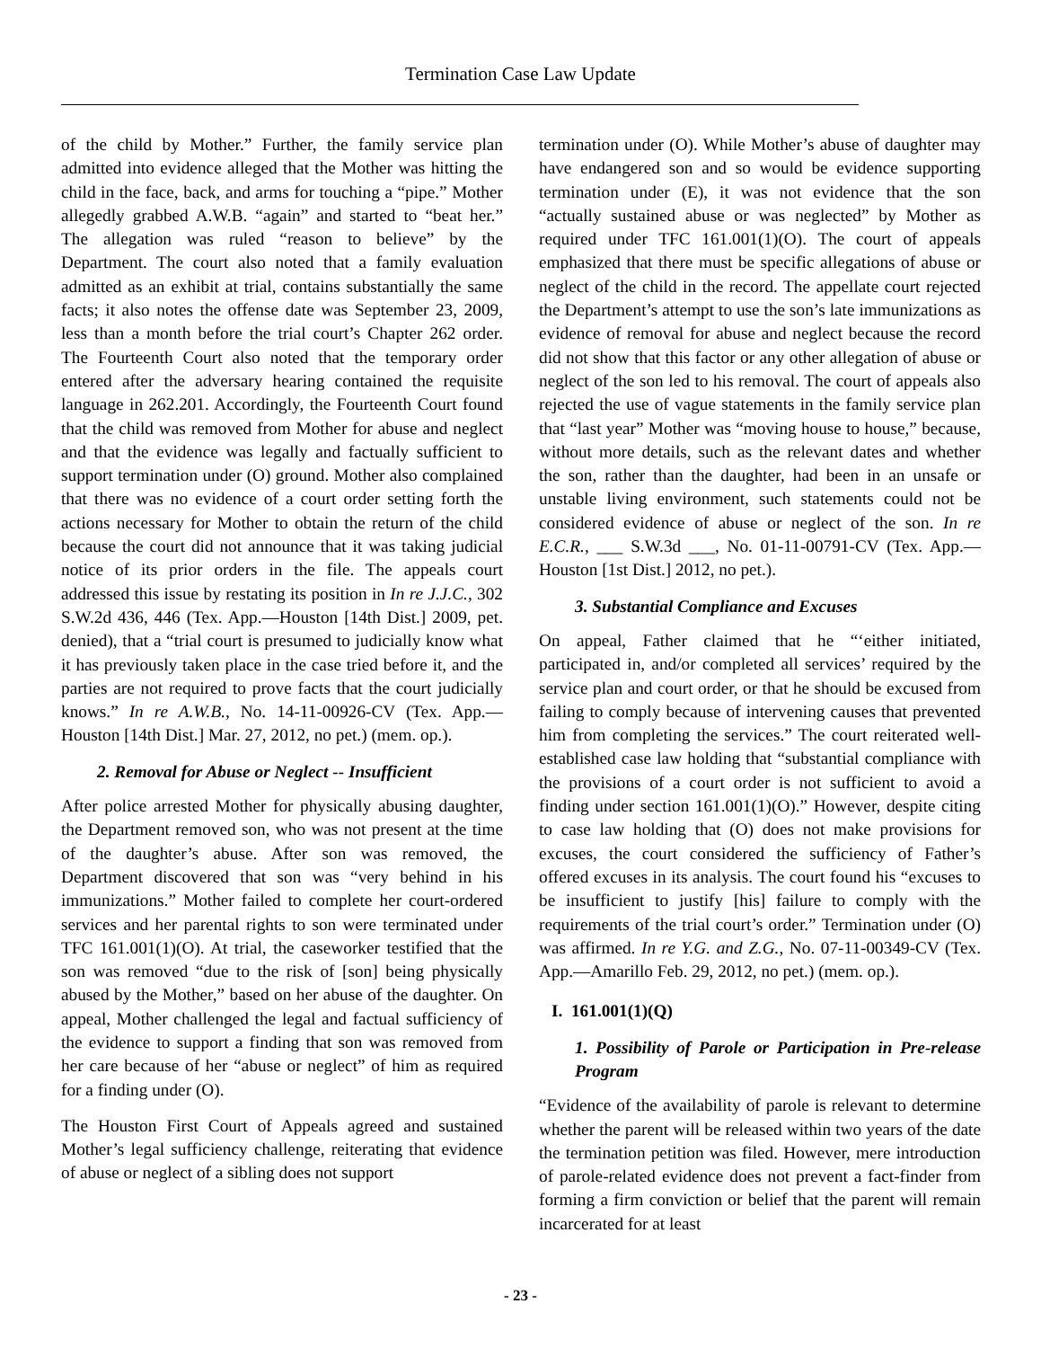Termination Case Law Update
of the child by Mother.” Further, the family service plan admitted into evidence alleged that the Mother was hitting the child in the face, back, and arms for touching a “pipe.” Mother allegedly grabbed A.W.B. “again” and started to “beat her.” The allegation was ruled “reason to believe” by the Department. The court also noted that a family evaluation admitted as an exhibit at trial, contains substantially the same facts; it also notes the offense date was September 23, 2009, less than a month before the trial court’s Chapter 262 order. The Fourteenth Court also noted that the temporary order entered after the adversary hearing contained the requisite language in 262.201. Accordingly, the Fourteenth Court found that the child was removed from Mother for abuse and neglect and that the evidence was legally and factually sufficient to support termination under (O) ground. Mother also complained that there was no evidence of a court order setting forth the actions necessary for Mother to obtain the return of the child because the court did not announce that it was taking judicial notice of its prior orders in the file. The appeals court addressed this issue by restating its position in In re J.J.C., 302 S.W.2d 436, 446 (Tex. App.—Houston [14th Dist.] 2009, pet. denied), that a “trial court is presumed to judicially know what it has previously taken place in the case tried before it, and the parties are not required to prove facts that the court judicially knows.” In re A.W.B., No. 14-11-00926-CV (Tex. App.—Houston [14th Dist.] Mar. 27, 2012, no pet.) (mem. op.).
2. Removal for Abuse or Neglect -- Insufficient
After police arrested Mother for physically abusing daughter, the Department removed son, who was not present at the time of the daughter’s abuse. After son was removed, the Department discovered that son was “very behind in his immunizations.” Mother failed to complete her court-ordered services and her parental rights to son were terminated under TFC 161.001(1)(O). At trial, the caseworker testified that the son was removed “due to the risk of [son] being physically abused by the Mother,” based on her abuse of the daughter. On appeal, Mother challenged the legal and factual sufficiency of the evidence to support a finding that son was removed from her care because of her “abuse or neglect” of him as required for a finding under (O).
The Houston First Court of Appeals agreed and sustained Mother’s legal sufficiency challenge, reiterating that evidence of abuse or neglect of a sibling does not support
termination under (O). While Mother’s abuse of daughter may have endangered son and so would be evidence supporting termination under (E), it was not evidence that the son “actually sustained abuse or was neglected” by Mother as required under TFC 161.001(1)(O). The court of appeals emphasized that there must be specific allegations of abuse or neglect of the child in the record. The appellate court rejected the Department’s attempt to use the son’s late immunizations as evidence of removal for abuse and neglect because the record did not show that this factor or any other allegation of abuse or neglect of the son led to his removal. The court of appeals also rejected the use of vague statements in the family service plan that “last year” Mother was “moving house to house,” because, without more details, such as the relevant dates and whether the son, rather than the daughter, had been in an unsafe or unstable living environment, such statements could not be considered evidence of abuse or neglect of the son. In re E.C.R., ___ S.W.3d ___, No. 01-11-00791-CV (Tex. App.—Houston [1st Dist.] 2012, no pet.).
3. Substantial Compliance and Excuses
On appeal, Father claimed that he “‘either initiated, participated in, and/or completed all services’ required by the service plan and court order, or that he should be excused from failing to comply because of intervening causes that prevented him from completing the services.” The court reiterated well-established case law holding that “substantial compliance with the provisions of a court order is not sufficient to avoid a finding under section 161.001(1)(O).” However, despite citing to case law holding that (O) does not make provisions for excuses, the court considered the sufficiency of Father’s offered excuses in its analysis. The court found his “excuses to be insufficient to justify [his] failure to comply with the requirements of the trial court’s order.” Termination under (O) was affirmed. In re Y.G. and Z.G., No. 07-11-00349-CV (Tex. App.—Amarillo Feb. 29, 2012, no pet.) (mem. op.).
I. 161.001(1)(Q)
1. Possibility of Parole or Participation in Pre-release Program
“Evidence of the availability of parole is relevant to determine whether the parent will be released within two years of the date the termination petition was filed. However, mere introduction of parole-related evidence does not prevent a fact-finder from forming a firm conviction or belief that the parent will remain incarcerated for at least
- 23 -